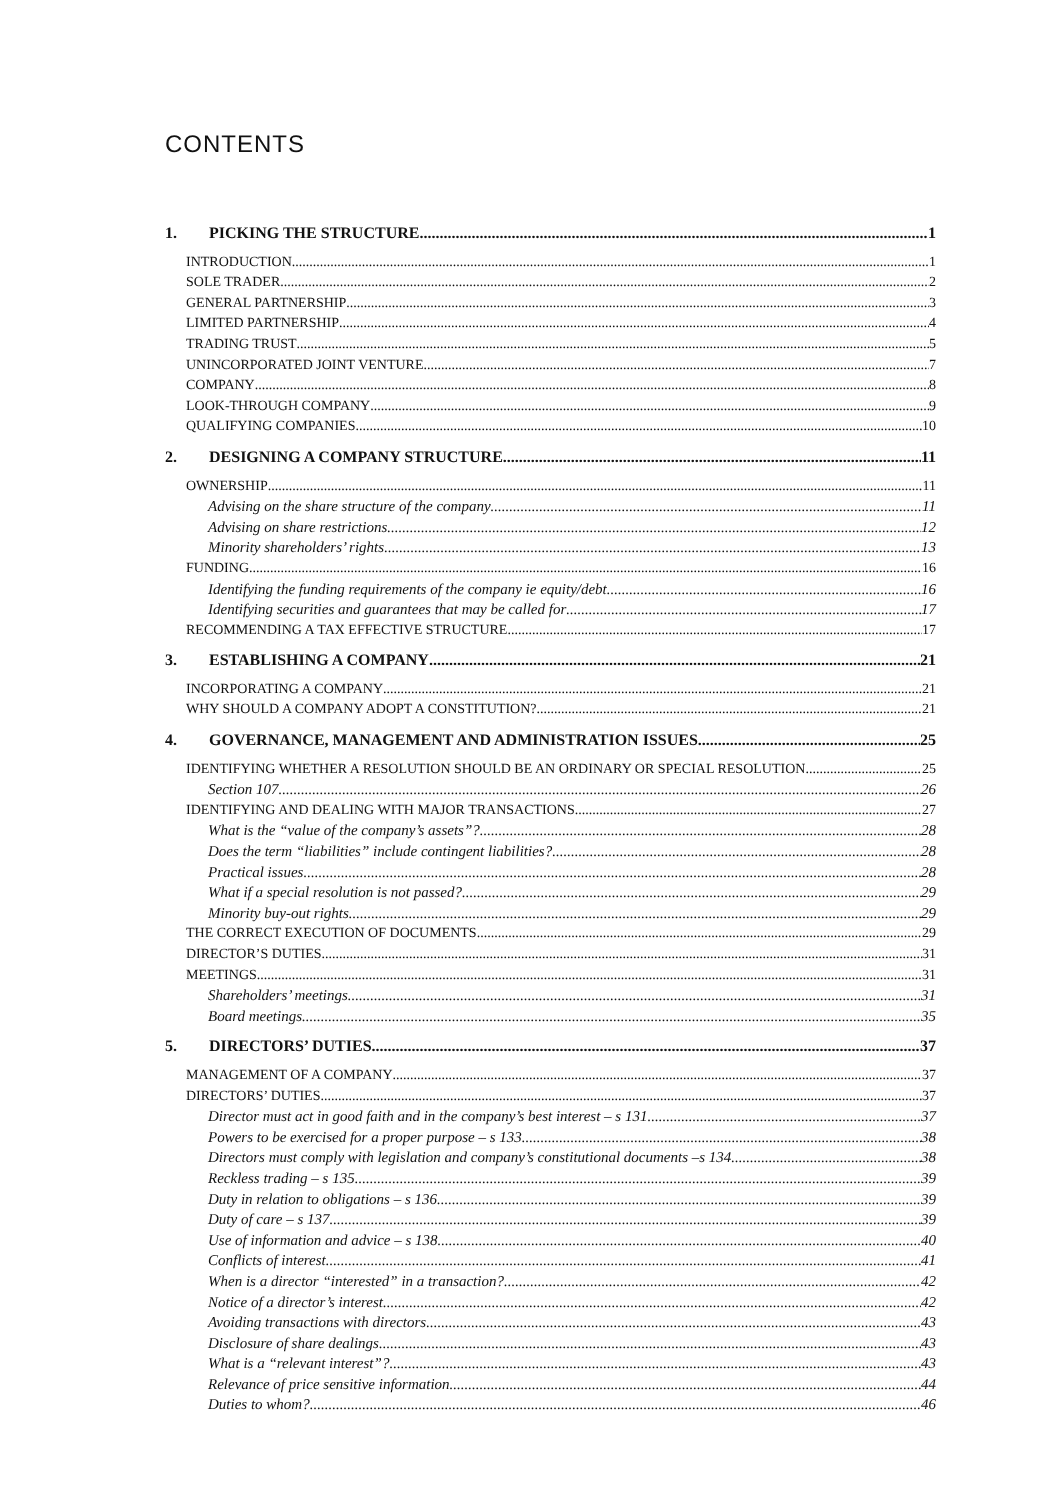CONTENTS
1. PICKING THE STRUCTURE 1
INTRODUCTION 1
SOLE TRADER 2
GENERAL PARTNERSHIP 3
LIMITED PARTNERSHIP 4
TRADING TRUST 5
UNINCORPORATED JOINT VENTURE 7
COMPANY 8
LOOK-THROUGH COMPANY 9
QUALIFYING COMPANIES 10
2. DESIGNING A COMPANY STRUCTURE 11
OWNERSHIP 11
Advising on the share structure of the company 11
Advising on share restrictions 12
Minority shareholders’ rights 13
FUNDING 16
Identifying the funding requirements of the company ie equity/debt 16
Identifying securities and guarantees that may be called for 17
RECOMMENDING A TAX EFFECTIVE STRUCTURE 17
3. ESTABLISHING A COMPANY 21
INCORPORATING A COMPANY 21
WHY SHOULD A COMPANY ADOPT A CONSTITUTION? 21
4. GOVERNANCE, MANAGEMENT AND ADMINISTRATION ISSUES 25
IDENTIFYING WHETHER A RESOLUTION SHOULD BE AN ORDINARY OR SPECIAL RESOLUTION 25
Section 107 26
IDENTIFYING AND DEALING WITH MAJOR TRANSACTIONS 27
What is the “value of the company’s assets”? 28
Does the term “liabilities” include contingent liabilities? 28
Practical issues 28
What if a special resolution is not passed? 29
Minority buy-out rights 29
THE CORRECT EXECUTION OF DOCUMENTS 29
DIRECTOR’S DUTIES 31
MEETINGS 31
Shareholders’ meetings 31
Board meetings 35
5. DIRECTORS’ DUTIES 37
MANAGEMENT OF A COMPANY 37
DIRECTORS’ DUTIES 37
Director must act in good faith and in the company’s best interest – s 131 37
Powers to be exercised for a proper purpose – s 133 38
Directors must comply with legislation and company’s constitutional documents –s 134 38
Reckless trading – s 135 39
Duty in relation to obligations – s 136 39
Duty of care – s 137 39
Use of information and advice – s 138 40
Conflicts of interest 41
When is a director “interested” in a transaction? 42
Notice of a director’s interest 42
Avoiding transactions with directors 43
Disclosure of share dealings 43
What is a “relevant interest”? 43
Relevance of price sensitive information 44
Duties to whom? 46